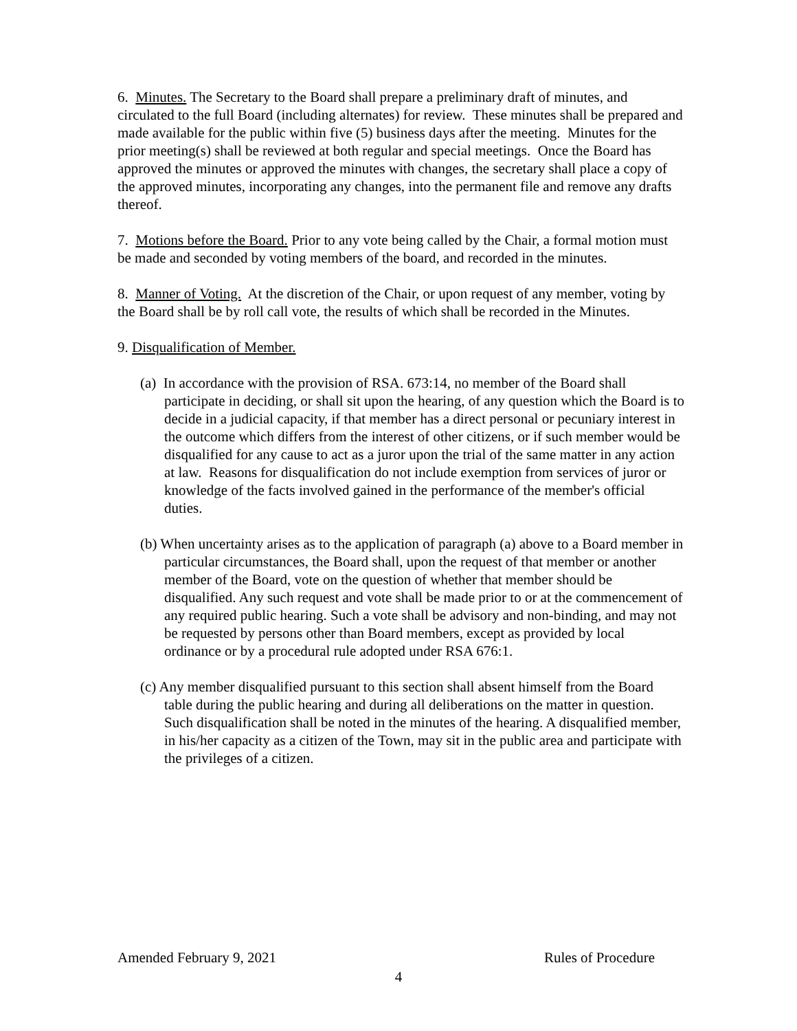6. Minutes. The Secretary to the Board shall prepare a preliminary draft of minutes, and circulated to the full Board (including alternates) for review. These minutes shall be prepared and made available for the public within five (5) business days after the meeting. Minutes for the prior meeting(s) shall be reviewed at both regular and special meetings. Once the Board has approved the minutes or approved the minutes with changes, the secretary shall place a copy of the approved minutes, incorporating any changes, into the permanent file and remove any drafts thereof.
7. Motions before the Board. Prior to any vote being called by the Chair, a formal motion must be made and seconded by voting members of the board, and recorded in the minutes.
8. Manner of Voting. At the discretion of the Chair, or upon request of any member, voting by the Board shall be by roll call vote, the results of which shall be recorded in the Minutes.
9. Disqualification of Member.
(a) In accordance with the provision of RSA. 673:14, no member of the Board shall participate in deciding, or shall sit upon the hearing, of any question which the Board is to decide in a judicial capacity, if that member has a direct personal or pecuniary interest in the outcome which differs from the interest of other citizens, or if such member would be disqualified for any cause to act as a juror upon the trial of the same matter in any action at law. Reasons for disqualification do not include exemption from services of juror or knowledge of the facts involved gained in the performance of the member's official duties.
(b) When uncertainty arises as to the application of paragraph (a) above to a Board member in particular circumstances, the Board shall, upon the request of that member or another member of the Board, vote on the question of whether that member should be disqualified. Any such request and vote shall be made prior to or at the commencement of any required public hearing. Such a vote shall be advisory and non-binding, and may not be requested by persons other than Board members, except as provided by local ordinance or by a procedural rule adopted under RSA 676:1.
(c) Any member disqualified pursuant to this section shall absent himself from the Board table during the public hearing and during all deliberations on the matter in question. Such disqualification shall be noted in the minutes of the hearing. A disqualified member, in his/her capacity as a citizen of the Town, may sit in the public area and participate with the privileges of a citizen.
Amended February 9, 2021 Rules of Procedure
4